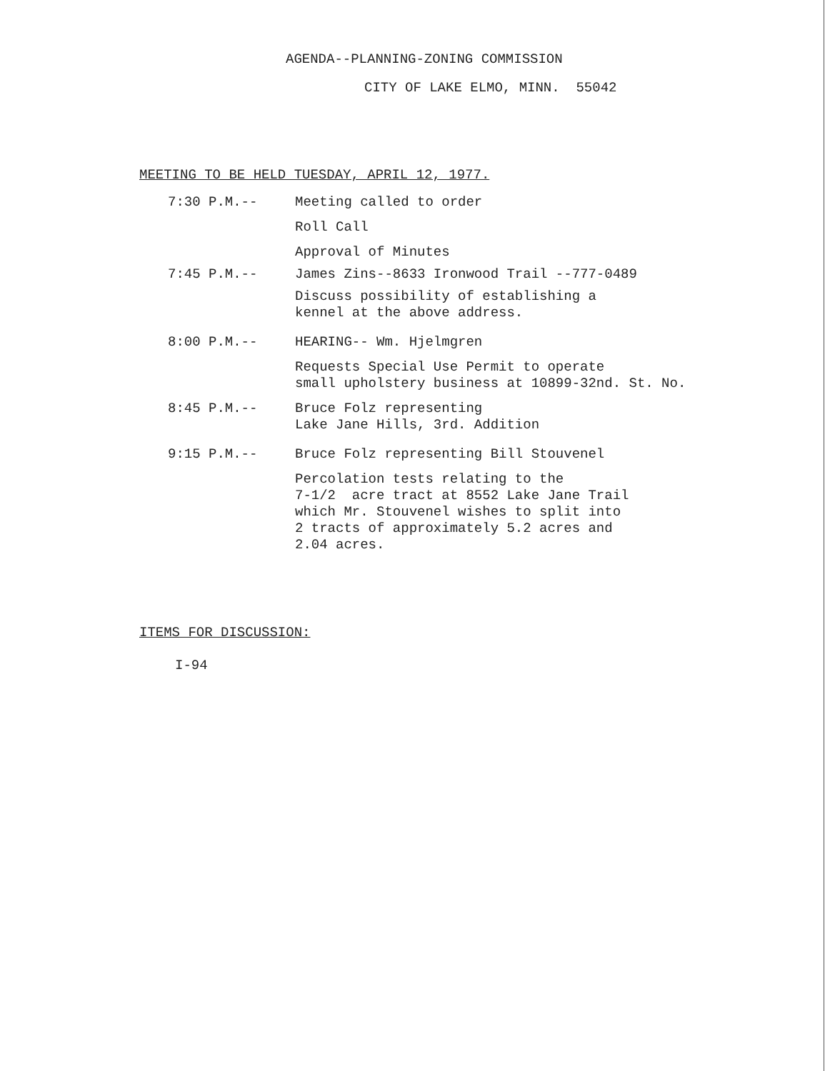AGENDA--PLANNING-ZONING COMMISSION
CITY OF LAKE ELMO, MINN. 55042
MEETING TO BE HELD TUESDAY, APRIL 12, 1977.
7:30 P.M.--
Meeting called to order
Roll Call
Approval of Minutes
7:45 P.M.--
James Zins--8633 Ironwood Trail --777-0489
Discuss possibility of establishing a
kennel at the above address.
8:00 P.M.--
HEARING-- Wm. Hjelmgren
Requests Special Use Permit to operate
small upholstery business at 10899-32nd. St. No.
8:45 P.M.--
Bruce Folz representing
Lake Jane Hills, 3rd. Addition
9:15 P.M.--
Bruce Folz representing Bill Stouvenel
Percolation tests relating to the
7-1/2 acre tract at 8552 Lake Jane Trail
which Mr. Stouvenel wishes to split into
2 tracts of approximately 5.2 acres and
2.04 acres.
ITEMS FOR DISCUSSION:
I-94